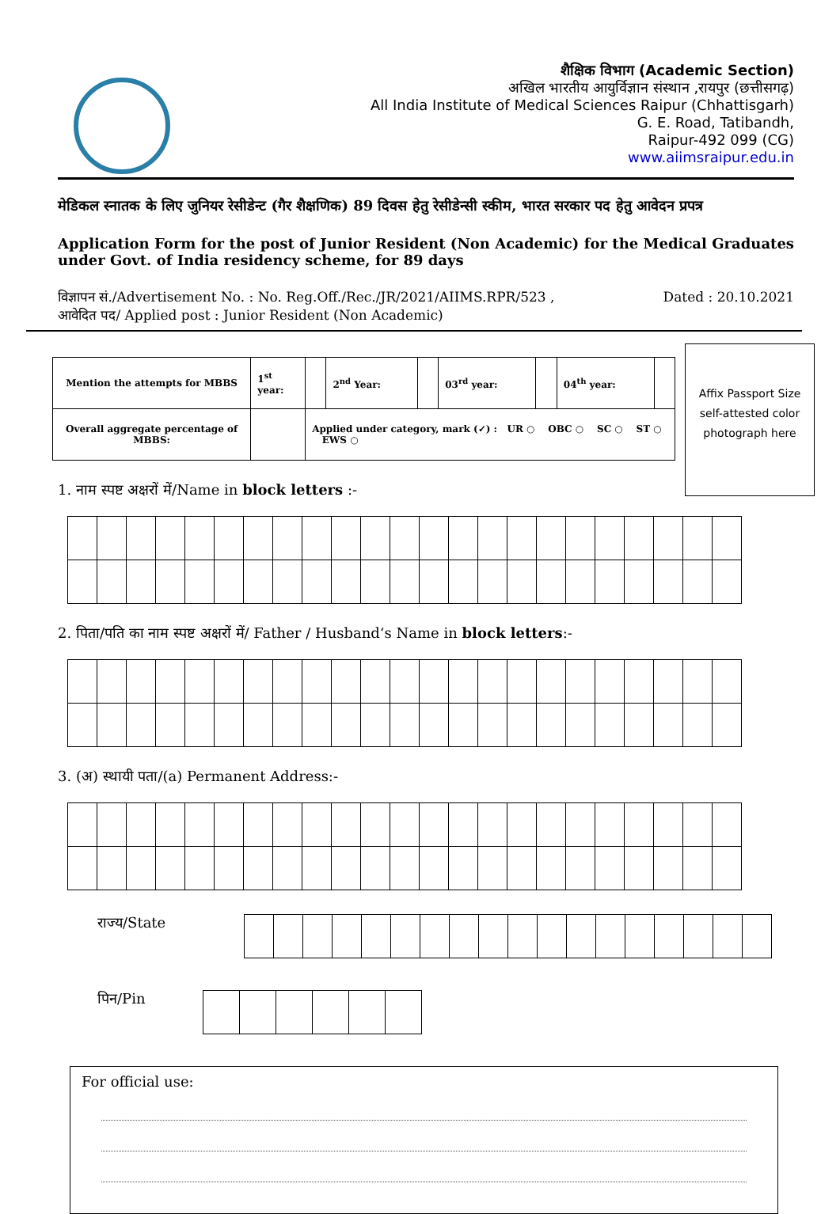शैक्षिक विभाग (Academic Section)
अखिल भारतीय आयुर्विज्ञान संस्थान ,रायपुर (छत्तीसगढ़)
All India Institute of Medical Sciences Raipur (Chhattisgarh)
G. E. Road, Tatibandh,
Raipur-492 099 (CG)
www.aiimsraipur.edu.in
मेडिकल स्नातक के लिए जुनियर रेसीडेन्ट (गैर शैक्षणिक) 89 दिवस हेतु रेसीडेन्सी स्कीम, भारत सरकार पद हेतु आवेदन प्रपत्र
Application Form for the post of Junior Resident (Non Academic) for the Medical Graduates under Govt. of India residency scheme, for 89 days
विज्ञापन सं./Advertisement No. : No. Reg.Off./Rec./JR/2021/AIIMS.RPR/523 , Dated : 20.10.2021
आवेदित पद/ Applied post : Junior Resident (Non Academic)
| Mention the attempts for MBBS | 1<sup>st</sup> year: | | 2<sup>nd</sup> Year: | | 03<sup>rd</sup> year: | | 04<sup>th</sup> year: | |
| Overall aggregate percentage of MBBS: | | Applied under category, mark (✓) : UR ○ OBC ○ SC ○ ST ○ EWS ○ | | | | | | |
Affix Passport Size self-attested color photograph here
1. नाम स्पष्ट अक्षरों में/Name in block letters :-
2. पिता/पति का नाम स्पष्ट अक्षरों में/ Father / Husband‘s Name in block letters:-
3. (अ) स्थायी पता/(a) Permanent Address:-
राज्य/State
पिन/Pin
For official use: